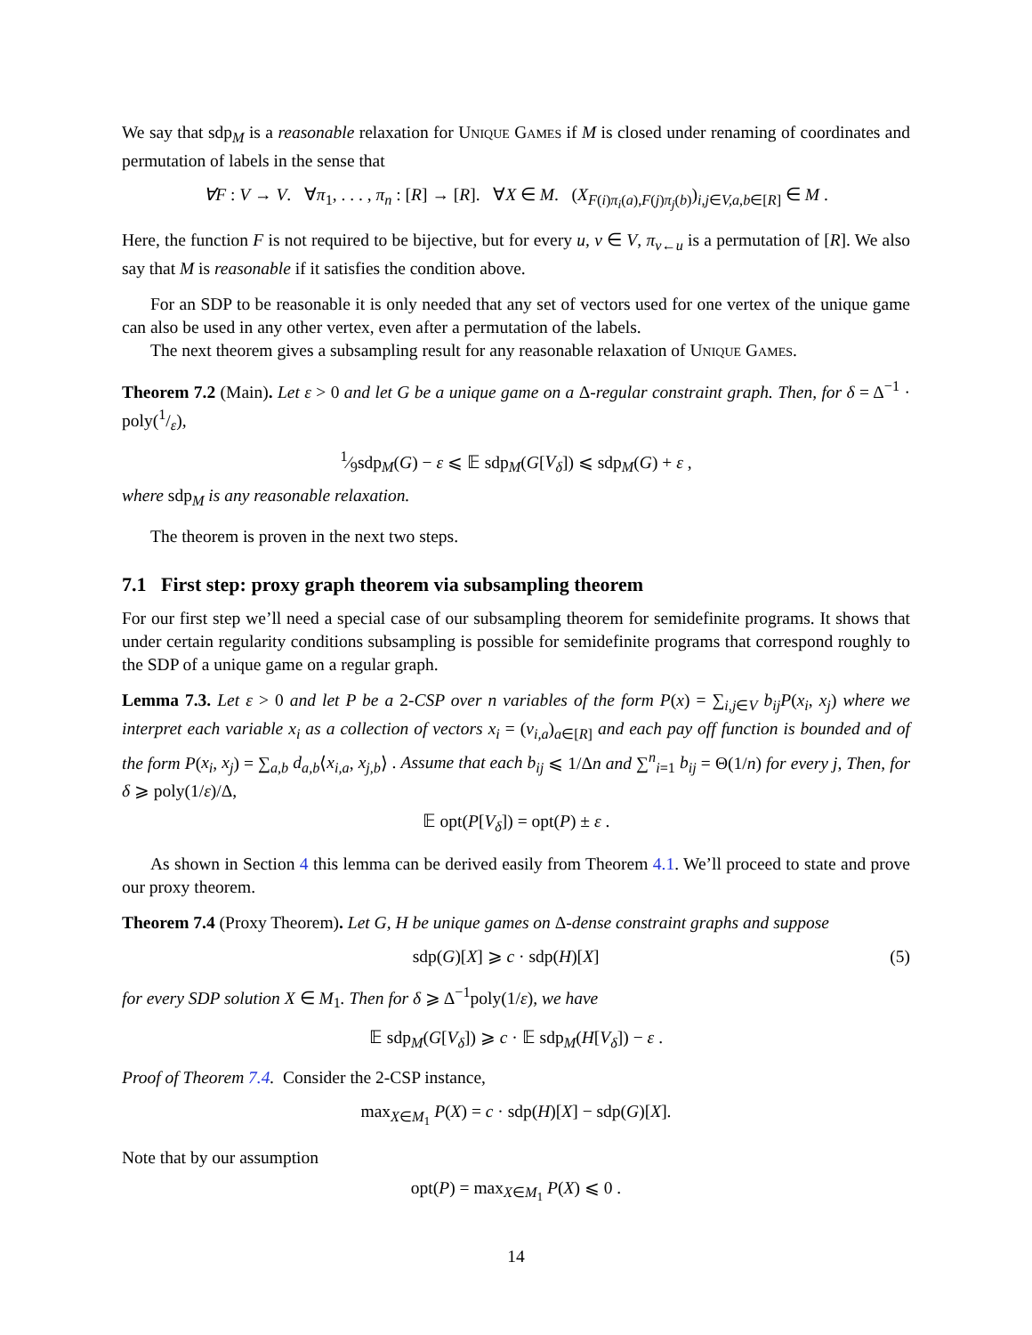We say that sdp<sub>M</sub> is a reasonable relaxation for Unique Games if M is closed under renaming of coordinates and permutation of labels in the sense that
∀F : V → V. ∀π<sub>1</sub>, . . . , π<sub>n</sub> : [R] → [R]. ∀X ∈ M. (X<sub>F(i)π<sub>i</sub>(a),F(j)π<sub>j</sub>(b)</sub>)<sub>i,j∈V,a,b∈[R]</sub> ∈ M .
Here, the function F is not required to be bijective, but for every u, v ∈ V, π<sub>v←u</sub> is a permutation of [R]. We also say that M is reasonable if it satisfies the condition above.
For an SDP to be reasonable it is only needed that any set of vectors used for one vertex of the unique game can also be used in any other vertex, even after a permutation of the labels.
The next theorem gives a subsampling result for any reasonable relaxation of Unique Games.
Theorem 7.2 (Main). Let ε > 0 and let G be a unique game on a Δ-regular constraint graph. Then, for δ = Δ<sup>−1</sup> · poly(1/ε),
1⁄9sdp<sub>M</sub>(G) − ε ⩽ 𝔼 sdp<sub>M</sub>(G[V<sub>δ</sub>]) ⩽ sdp<sub>M</sub>(G) + ε ,
where sdp<sub>M</sub> is any reasonable relaxation.
The theorem is proven in the next two steps.
7.1 First step: proxy graph theorem via subsampling theorem
For our first step we’ll need a special case of our subsampling theorem for semidefinite programs. It shows that under certain regularity conditions subsampling is possible for semidefinite programs that correspond roughly to the SDP of a unique game on a regular graph.
Lemma 7.3. Let ε > 0 and let P be a 2-CSP over n variables of the form P(x) = ∑<sub>i,j∈V</sub> b<sub>ij</sub>P(x<sub>i</sub>, x<sub>j</sub>) where we interpret each variable x<sub>i</sub> as a collection of vectors x<sub>i</sub> = (v<sub>i,a</sub>)<sub>a∈[R]</sub> and each pay off function is bounded and of the form P(x<sub>i</sub>, x<sub>j</sub>) = ∑<sub>a,b</sub> d<sub>a,b</sub>⟨x<sub>i,a</sub>, x<sub>j,b</sub>⟩ . Assume that each b<sub>ij</sub> ⩽ 1/Δn and ∑<sup>n</sup><sub>i=1</sub> b<sub>ij</sub> = Θ(1/n) for every j, Then, for δ ⩾ poly(1/ε)/Δ,
𝔼 opt(P[V<sub>δ</sub>]) = opt(P) ± ε .
As shown in Section 4 this lemma can be derived easily from Theorem 4.1. We’ll proceed to state and prove our proxy theorem.
Theorem 7.4 (Proxy Theorem). Let G, H be unique games on Δ-dense constraint graphs and suppose
sdp(G)[X] ⩾ c · sdp(H)[X] (5)
for every SDP solution X ∈ M<sub>1</sub>. Then for δ ⩾ Δ<sup>−1</sup>poly(1/ε), we have
𝔼 sdp<sub>M</sub>(G[V<sub>δ</sub>]) ⩾ c · 𝔼 sdp<sub>M</sub>(H[V<sub>δ</sub>]) − ε .
Proof of Theorem 7.4. Consider the 2-CSP instance,
max<sub>X∈M<sub>1</sub></sub> P(X) = c · sdp(H)[X] − sdp(G)[X].
Note that by our assumption
opt(P) = max<sub>X∈M<sub>1</sub></sub> P(X) ⩽ 0 .
14